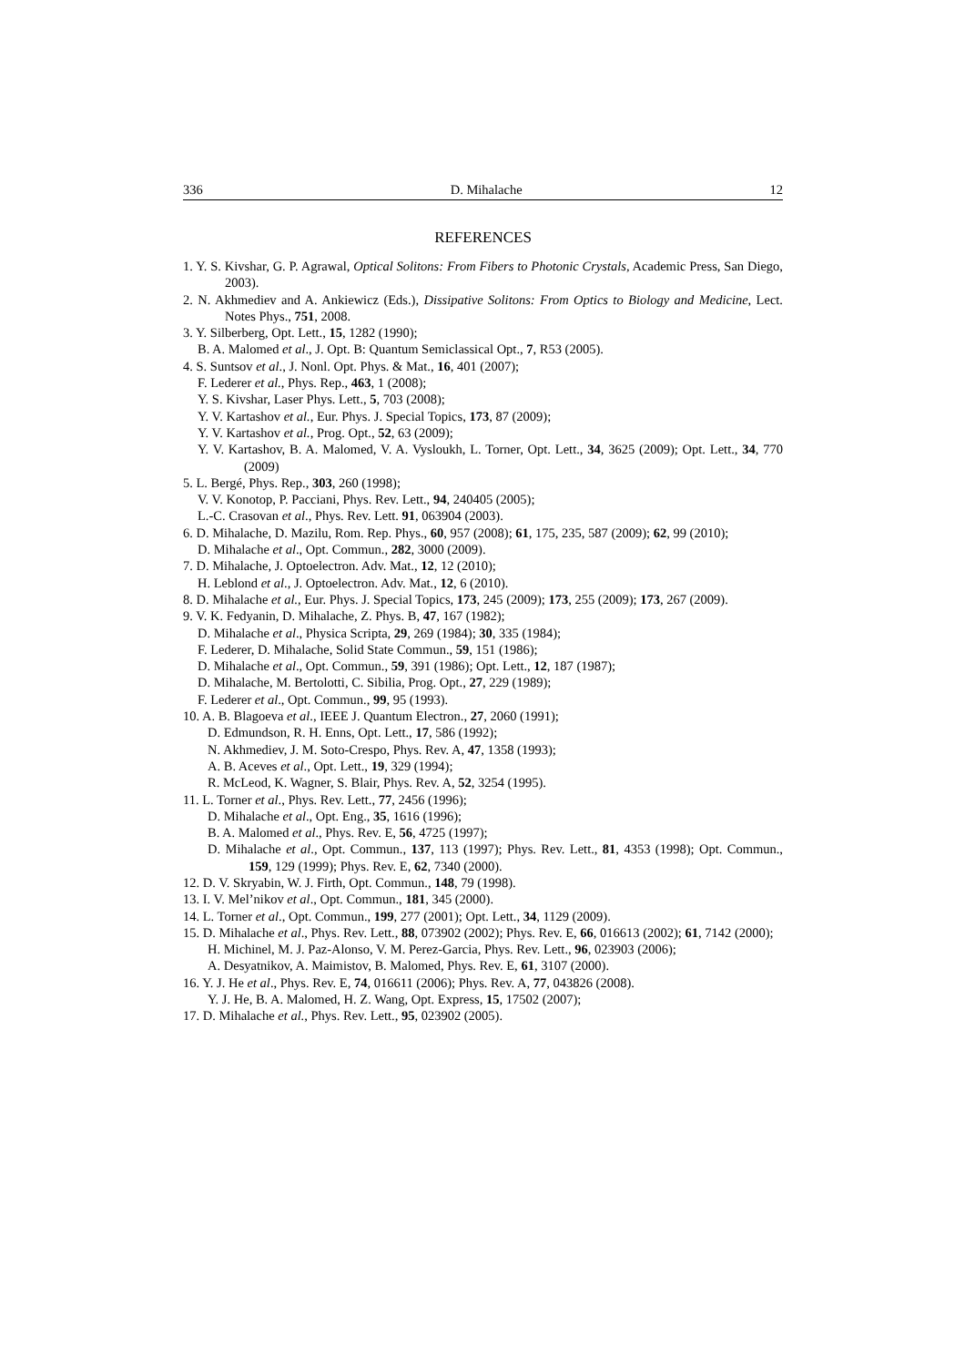336 D. Mihalache 12
REFERENCES
1. Y. S. Kivshar, G. P. Agrawal, Optical Solitons: From Fibers to Photonic Crystals, Academic Press, San Diego, 2003).
2. N. Akhmediev and A. Ankiewicz (Eds.), Dissipative Solitons: From Optics to Biology and Medicine, Lect. Notes Phys., 751, 2008.
3. Y. Silberberg, Opt. Lett., 15, 1282 (1990);
B. A. Malomed et al., J. Opt. B: Quantum Semiclassical Opt., 7, R53 (2005).
4. S. Suntsov et al., J. Nonl. Opt. Phys. & Mat., 16, 401 (2007);
F. Lederer et al., Phys. Rep., 463, 1 (2008);
Y. S. Kivshar, Laser Phys. Lett., 5, 703 (2008);
Y. V. Kartashov et al., Eur. Phys. J. Special Topics, 173, 87 (2009);
Y. V. Kartashov et al., Prog. Opt., 52, 63 (2009);
Y. V. Kartashov, B. A. Malomed, V. A. Vysloukh, L. Torner, Opt. Lett., 34, 3625 (2009); Opt. Lett., 34, 770 (2009)
5. L. Bergé, Phys. Rep., 303, 260 (1998);
V. V. Konotop, P. Pacciani, Phys. Rev. Lett., 94, 240405 (2005);
L.-C. Crasovan et al., Phys. Rev. Lett. 91, 063904 (2003).
6. D. Mihalache, D. Mazilu, Rom. Rep. Phys., 60, 957 (2008); 61, 175, 235, 587 (2009); 62, 99 (2010);
D. Mihalache et al., Opt. Commun., 282, 3000 (2009).
7. D. Mihalache, J. Optoelectron. Adv. Mat., 12, 12 (2010);
H. Leblond et al., J. Optoelectron. Adv. Mat., 12, 6 (2010).
8. D. Mihalache et al., Eur. Phys. J. Special Topics, 173, 245 (2009); 173, 255 (2009); 173, 267 (2009).
9. V. K. Fedyanin, D. Mihalache, Z. Phys. B, 47, 167 (1982);
D. Mihalache et al., Physica Scripta, 29, 269 (1984); 30, 335 (1984);
F. Lederer, D. Mihalache, Solid State Commun., 59, 151 (1986);
D. Mihalache et al., Opt. Commun., 59, 391 (1986); Opt. Lett., 12, 187 (1987);
D. Mihalache, M. Bertolotti, C. Sibilia, Prog. Opt., 27, 229 (1989);
F. Lederer et al., Opt. Commun., 99, 95 (1993).
10. A. B. Blagoeva et al., IEEE J. Quantum Electron., 27, 2060 (1991);
D. Edmundson, R. H. Enns, Opt. Lett., 17, 586 (1992);
N. Akhmediev, J. M. Soto-Crespo, Phys. Rev. A, 47, 1358 (1993);
A. B. Aceves et al., Opt. Lett., 19, 329 (1994);
R. McLeod, K. Wagner, S. Blair, Phys. Rev. A, 52, 3254 (1995).
11. L. Torner et al., Phys. Rev. Lett., 77, 2456 (1996);
D. Mihalache et al., Opt. Eng., 35, 1616 (1996);
B. A. Malomed et al., Phys. Rev. E, 56, 4725 (1997);
D. Mihalache et al., Opt. Commun., 137, 113 (1997); Phys. Rev. Lett., 81, 4353 (1998); Opt. Commun., 159, 129 (1999); Phys. Rev. E, 62, 7340 (2000).
12. D. V. Skryabin, W. J. Firth, Opt. Commun., 148, 79 (1998).
13. I. V. Mel’nikov et al., Opt. Commun., 181, 345 (2000).
14. L. Torner et al., Opt. Commun., 199, 277 (2001); Opt. Lett., 34, 1129 (2009).
15. D. Mihalache et al., Phys. Rev. Lett., 88, 073902 (2002); Phys. Rev. E, 66, 016613 (2002); 61, 7142 (2000);
H. Michinel, M. J. Paz-Alonso, V. M. Perez-Garcia, Phys. Rev. Lett., 96, 023903 (2006);
A. Desyatnikov, A. Maimistov, B. Malomed, Phys. Rev. E, 61, 3107 (2000).
16. Y. J. He et al., Phys. Rev. E, 74, 016611 (2006); Phys. Rev. A, 77, 043826 (2008).
Y. J. He, B. A. Malomed, H. Z. Wang, Opt. Express, 15, 17502 (2007);
17. D. Mihalache et al., Phys. Rev. Lett., 95, 023902 (2005).